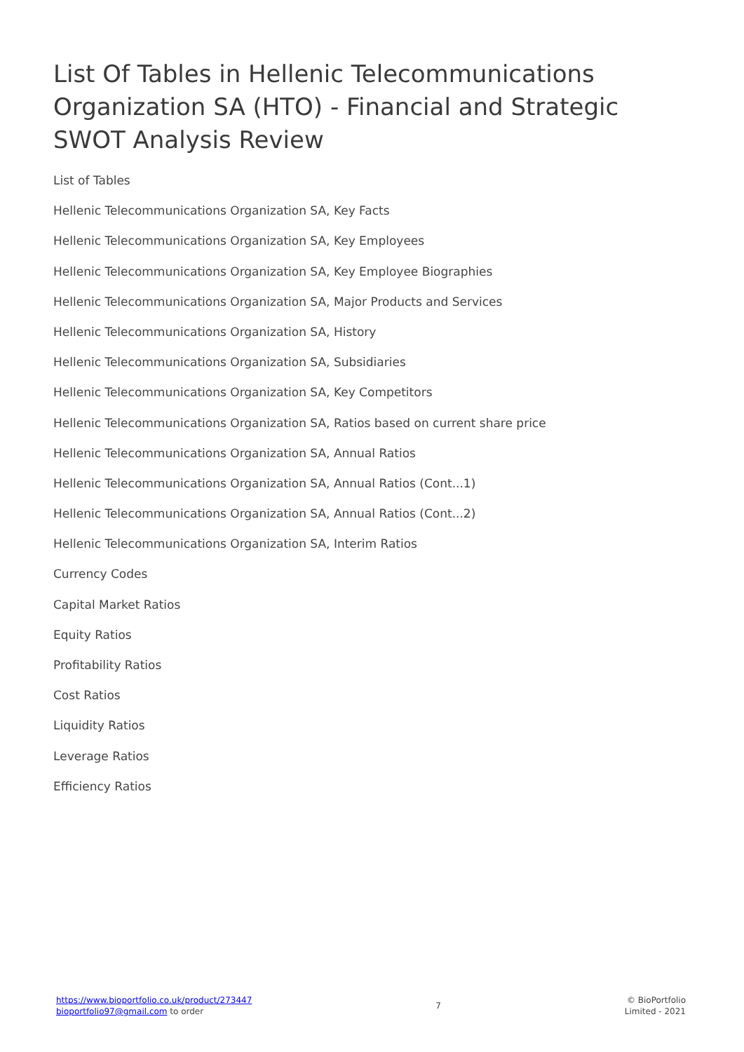List Of Tables in Hellenic Telecommunications Organization SA (HTO) - Financial and Strategic SWOT Analysis Review
List of Tables
Hellenic Telecommunications Organization SA, Key Facts
Hellenic Telecommunications Organization SA, Key Employees
Hellenic Telecommunications Organization SA, Key Employee Biographies
Hellenic Telecommunications Organization SA, Major Products and Services
Hellenic Telecommunications Organization SA, History
Hellenic Telecommunications Organization SA, Subsidiaries
Hellenic Telecommunications Organization SA, Key Competitors
Hellenic Telecommunications Organization SA, Ratios based on current share price
Hellenic Telecommunications Organization SA, Annual Ratios
Hellenic Telecommunications Organization SA, Annual Ratios (Cont...1)
Hellenic Telecommunications Organization SA, Annual Ratios (Cont...2)
Hellenic Telecommunications Organization SA, Interim Ratios
Currency Codes
Capital Market Ratios
Equity Ratios
Profitability Ratios
Cost Ratios
Liquidity Ratios
Leverage Ratios
Efficiency Ratios
https://www.bioportfolio.co.uk/product/273447
bioportfolio97@gmail.com to order
7
© BioPortfolio
Limited - 2021